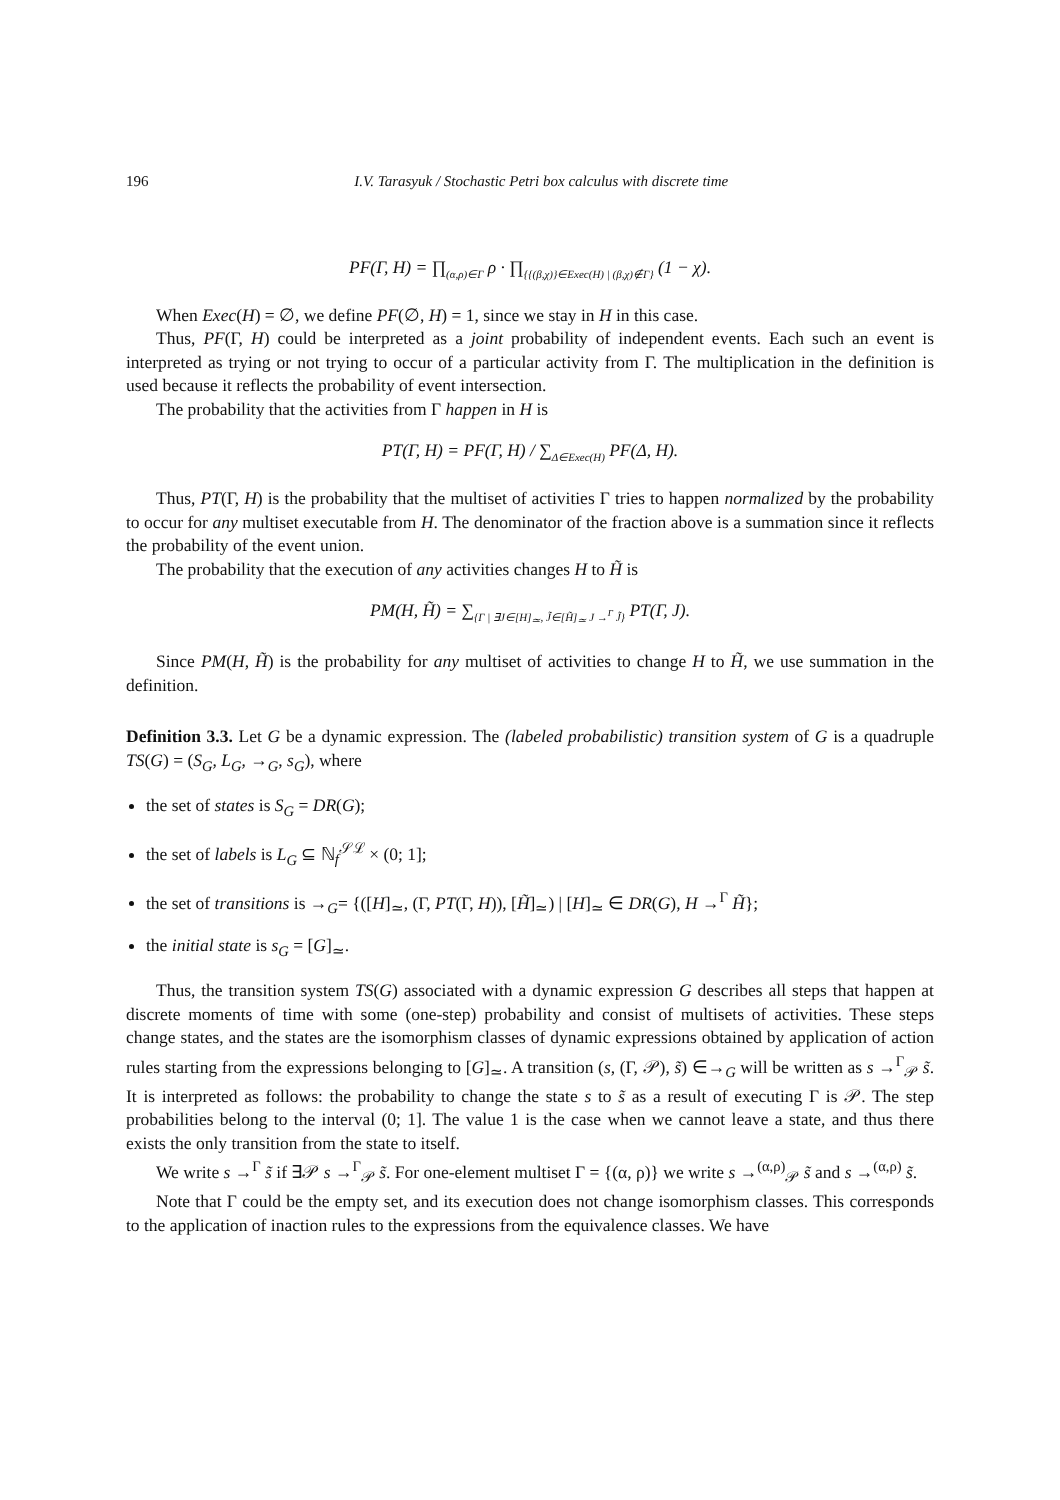196 I.V. Tarasyuk / Stochastic Petri box calculus with discrete time
PF(Γ, H) = ∏<sub>(α,ρ)∈Γ</sub> ρ · ∏<sub>{{(β,χ)}∈Exec(H) | (β,χ)∉Γ}</sub> (1 − χ).
When Exec(H) = ∅, we define PF(∅, H) = 1, since we stay in H in this case.
Thus, PF(Γ, H) could be interpreted as a joint probability of independent events. Each such an event is interpreted as trying or not trying to occur of a particular activity from Γ. The multiplication in the definition is used because it reflects the probability of event intersection.
The probability that the activities from Γ happen in H is
PT(Γ, H) = PF(Γ, H) / ∑<sub>Δ∈Exec(H)</sub> PF(Δ, H).
Thus, PT(Γ, H) is the probability that the multiset of activities Γ tries to happen normalized by the probability to occur for any multiset executable from H. The denominator of the fraction above is a summation since it reflects the probability of the event union.
The probability that the execution of any activities changes H to H̃ is
PM(H, H̃) = ∑<sub>{Γ | ∃J∈[H]<sub>≃</sub>, J̃∈[H̃]<sub>≃</sub> J →<sup>Γ</sup> J̃}</sub> PT(Γ, J).
Since PM(H, H̃) is the probability for any multiset of activities to change H to H̃, we use summation in the definition.
Definition 3.3. Let G be a dynamic expression. The (labeled probabilistic) transition system of G is a quadruple TS(G) = (S<sub>G</sub>, L<sub>G</sub>, →<sub>G</sub>, s<sub>G</sub>), where
the set of states is S<sub>G</sub> = DR(G);
the set of labels is L<sub>G</sub> ⊆ ℕ<sub>f</sub><sup>𝒮ℒ</sup> × (0; 1];
the set of transitions is →<sub>G</sub>= {([H]<sub>≃</sub>, (Γ, PT(Γ, H)), [H̃]<sub>≃</sub>) | [H]<sub>≃</sub> ∈ DR(G), H →<sup>Γ</sup> H̃};
the initial state is s<sub>G</sub> = [G]<sub>≃</sub>.
Thus, the transition system TS(G) associated with a dynamic expression G describes all steps that happen at discrete moments of time with some (one-step) probability and consist of multisets of activities. These steps change states, and the states are the isomorphism classes of dynamic expressions obtained by application of action rules starting from the expressions belonging to [G]<sub>≃</sub>. A transition (s, (Γ, 𝒫), s̃) ∈→<sub>G</sub> will be written as s →<sup>Γ</sup><sub>𝒫</sub> s̃. It is interpreted as follows: the probability to change the state s to s̃ as a result of executing Γ is 𝒫. The step probabilities belong to the interval (0; 1]. The value 1 is the case when we cannot leave a state, and thus there exists the only transition from the state to itself.
We write s →<sup>Γ</sup> s̃ if ∃𝒫 s →<sup>Γ</sup><sub>𝒫</sub> s̃. For one-element multiset Γ = {(α, ρ)} we write s →<sup>(α,ρ)</sup><sub>𝒫</sub> s̃ and s →<sup>(α,ρ)</sup> s̃.
Note that Γ could be the empty set, and its execution does not change isomorphism classes. This corresponds to the application of inaction rules to the expressions from the equivalence classes. We have